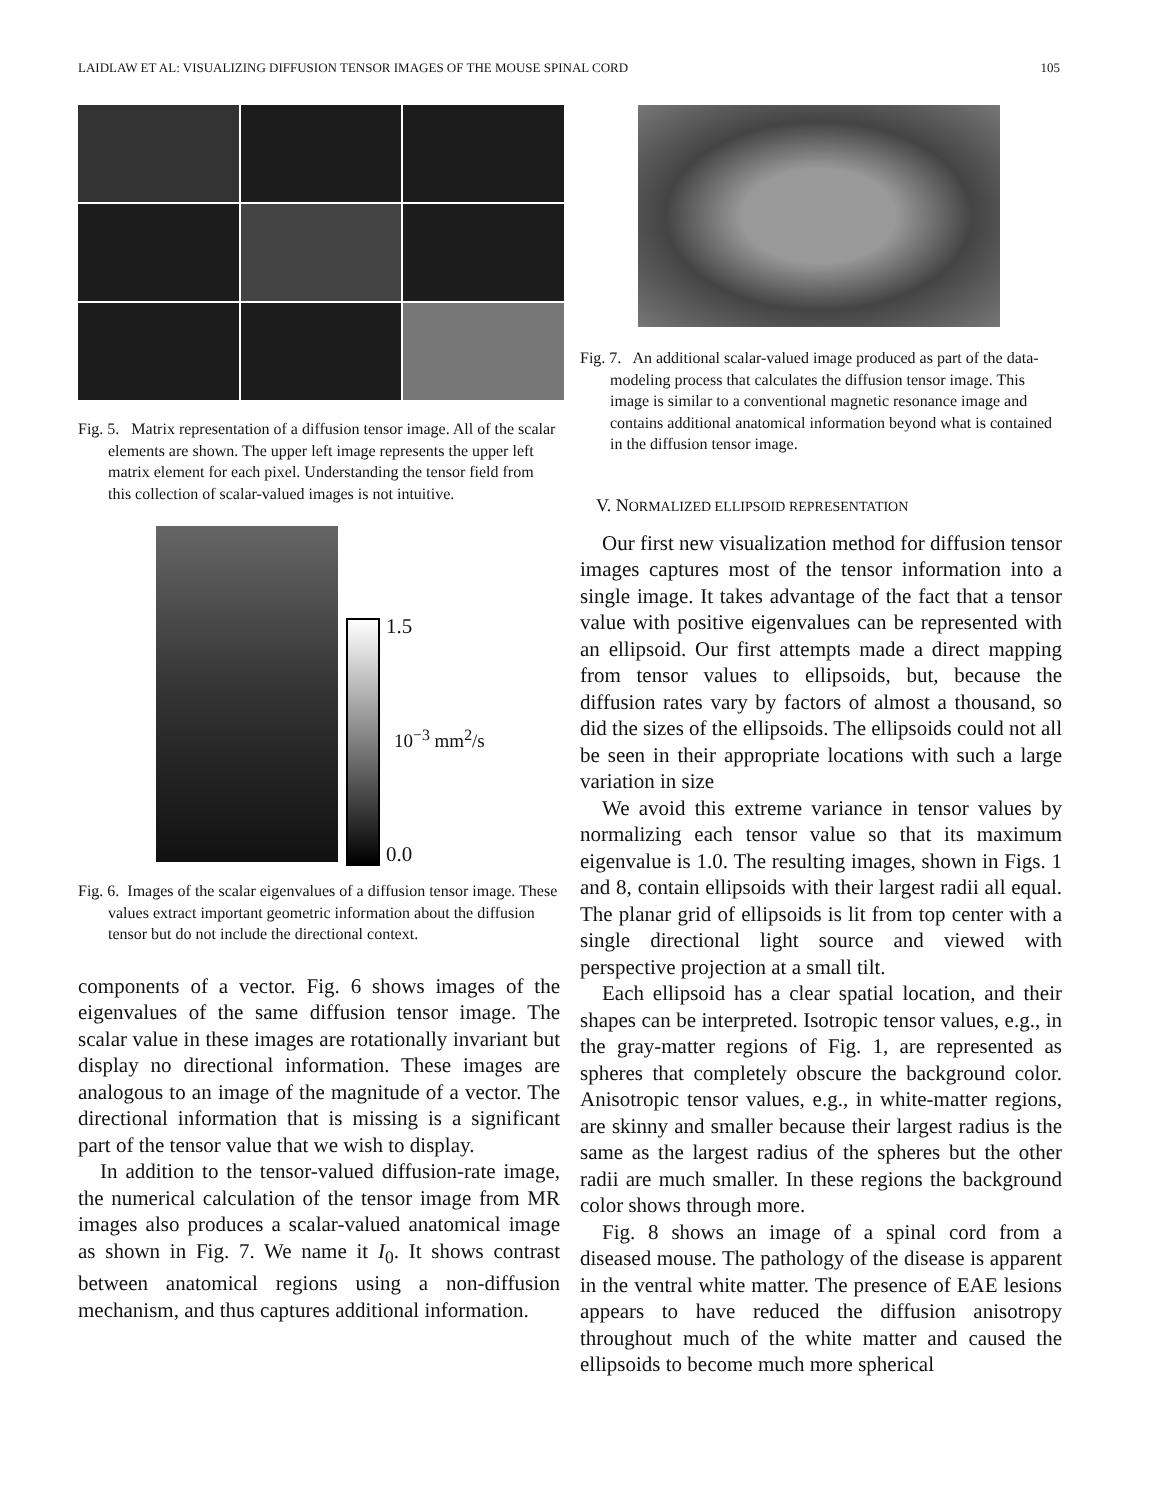LAIDLAW ET AL: VISUALIZING DIFFUSION TENSOR IMAGES OF THE MOUSE SPINAL CORD 105
Fig. 5. Matrix representation of a diffusion tensor image. All of the scalar elements are shown. The upper left image represents the upper left matrix element for each pixel. Understanding the tensor field from this collection of scalar-valued images is not intuitive.
1.5
10<sup>−3</sup> mm<sup>2</sup>/s
0.0
Fig. 6. Images of the scalar eigenvalues of a diffusion tensor image. These values extract important geometric information about the diffusion tensor but do not include the directional context.
components of a vector. Fig. 6 shows images of the eigenvalues of the same diffusion tensor image. The scalar value in these images are rotationally invariant but display no directional information. These images are analogous to an image of the magnitude of a vector. The directional information that is missing is a significant part of the tensor value that we wish to display.
In addition to the tensor-valued diffusion-rate image, the numerical calculation of the tensor image from MR images also produces a scalar-valued anatomical image as shown in Fig. 7. We name it I<sub>0</sub>. It shows contrast between anatomical regions using a non-diffusion mechanism, and thus captures additional information.
Fig. 7. An additional scalar-valued image produced as part of the data-modeling process that calculates the diffusion tensor image. This image is similar to a conventional magnetic resonance image and contains additional anatomical information beyond what is contained in the diffusion tensor image.
V. NORMALIZED ELLIPSOID REPRESENTATION
Our first new visualization method for diffusion tensor images captures most of the tensor information into a single image. It takes advantage of the fact that a tensor value with positive eigenvalues can be represented with an ellipsoid. Our first attempts made a direct mapping from tensor values to ellipsoids, but, because the diffusion rates vary by factors of almost a thousand, so did the sizes of the ellipsoids. The ellipsoids could not all be seen in their appropriate locations with such a large variation in size
We avoid this extreme variance in tensor values by normalizing each tensor value so that its maximum eigenvalue is 1.0. The resulting images, shown in Figs. 1 and 8, contain ellipsoids with their largest radii all equal. The planar grid of ellipsoids is lit from top center with a single directional light source and viewed with perspective projection at a small tilt.
Each ellipsoid has a clear spatial location, and their shapes can be interpreted. Isotropic tensor values, e.g., in the gray-matter regions of Fig. 1, are represented as spheres that completely obscure the background color. Anisotropic tensor values, e.g., in white-matter regions, are skinny and smaller because their largest radius is the same as the largest radius of the spheres but the other radii are much smaller. In these regions the background color shows through more.
Fig. 8 shows an image of a spinal cord from a diseased mouse. The pathology of the disease is apparent in the ventral white matter. The presence of EAE lesions appears to have reduced the diffusion anisotropy throughout much of the white matter and caused the ellipsoids to become much more spherical